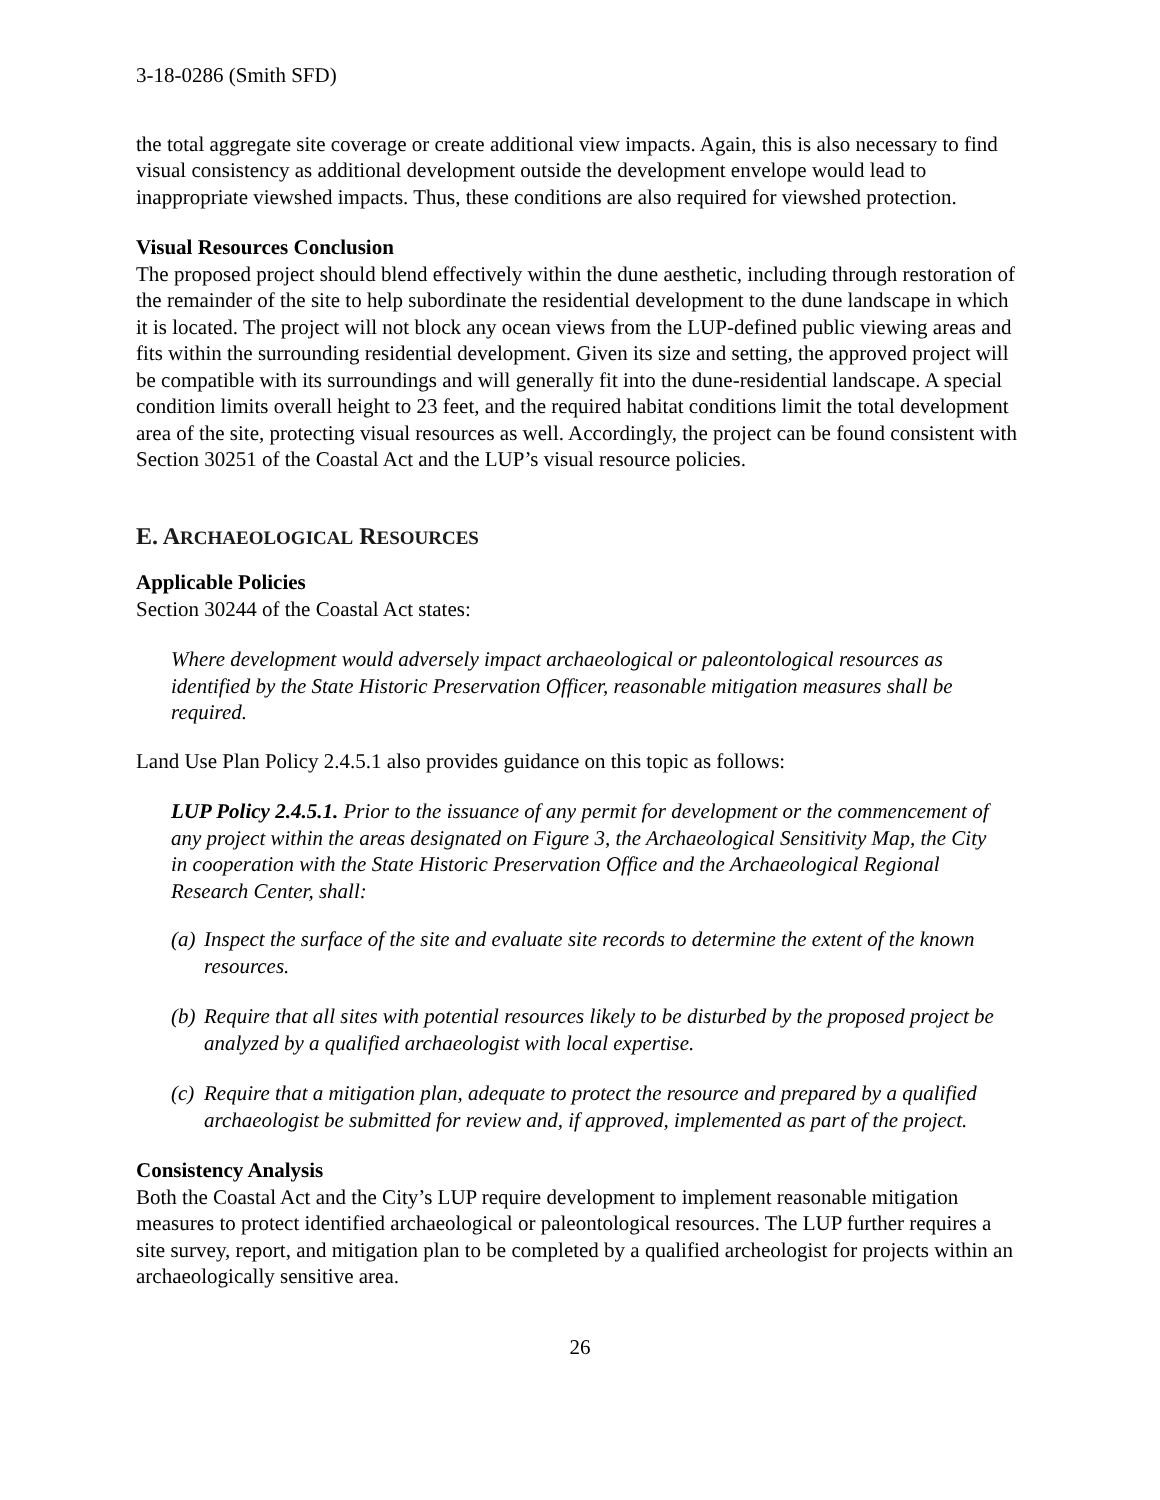3-18-0286 (Smith SFD)
the total aggregate site coverage or create additional view impacts. Again, this is also necessary to find visual consistency as additional development outside the development envelope would lead to inappropriate viewshed impacts. Thus, these conditions are also required for viewshed protection.
Visual Resources Conclusion
The proposed project should blend effectively within the dune aesthetic, including through restoration of the remainder of the site to help subordinate the residential development to the dune landscape in which it is located. The project will not block any ocean views from the LUP-defined public viewing areas and fits within the surrounding residential development. Given its size and setting, the approved project will be compatible with its surroundings and will generally fit into the dune-residential landscape. A special condition limits overall height to 23 feet, and the required habitat conditions limit the total development area of the site, protecting visual resources as well. Accordingly, the project can be found consistent with Section 30251 of the Coastal Act and the LUP’s visual resource policies.
E. ARCHAEOLOGICAL RESOURCES
Applicable Policies
Section 30244 of the Coastal Act states:
Where development would adversely impact archaeological or paleontological resources as identified by the State Historic Preservation Officer, reasonable mitigation measures shall be required.
Land Use Plan Policy 2.4.5.1 also provides guidance on this topic as follows:
LUP Policy 2.4.5.1. Prior to the issuance of any permit for development or the commencement of any project within the areas designated on Figure 3, the Archaeological Sensitivity Map, the City in cooperation with the State Historic Preservation Office and the Archaeological Regional Research Center, shall:
(a)
Inspect the surface of the site and evaluate site records to determine the extent of the known resources.
(b)
Require that all sites with potential resources likely to be disturbed by the proposed project be analyzed by a qualified archaeologist with local expertise.
(c)
Require that a mitigation plan, adequate to protect the resource and prepared by a qualified archaeologist be submitted for review and, if approved, implemented as part of the project.
Consistency Analysis
Both the Coastal Act and the City’s LUP require development to implement reasonable mitigation measures to protect identified archaeological or paleontological resources. The LUP further requires a site survey, report, and mitigation plan to be completed by a qualified archeologist for projects within an archaeologically sensitive area.
26